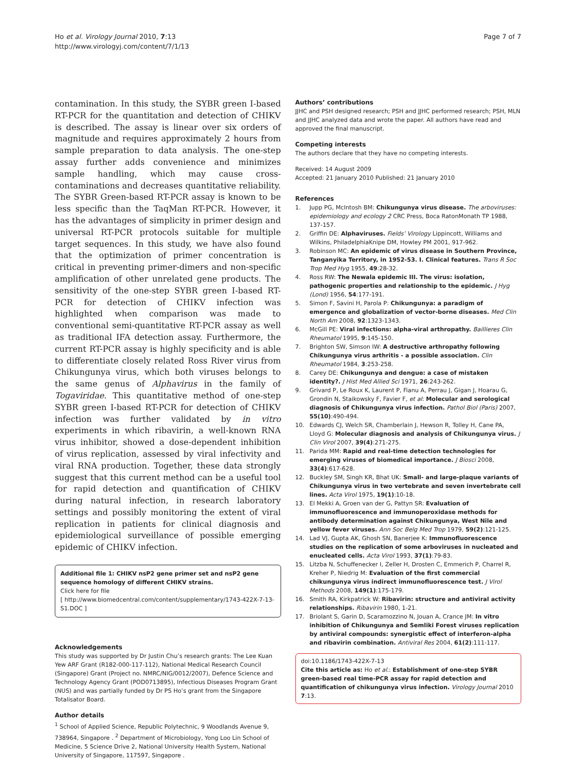Ho et al. Virology Journal 2010, 7:13
http://www.virologyj.com/content/7/1/13
Page 7 of 7
contamination. In this study, the SYBR green I-based RT-PCR for the quantitation and detection of CHIKV is described. The assay is linear over six orders of magnitude and requires approximately 2 hours from sample preparation to data analysis. The one-step assay further adds convenience and minimizes sample handling, which may cause cross-contaminations and decreases quantitative reliability. The SYBR Green-based RT-PCR assay is known to be less specific than the TaqMan RT-PCR. However, it has the advantages of simplicity in primer design and universal RT-PCR protocols suitable for multiple target sequences. In this study, we have also found that the optimization of primer concentration is critical in preventing primer-dimers and non-specific amplification of other unrelated gene products. The sensitivity of the one-step SYBR green I-based RT-PCR for detection of CHIKV infection was highlighted when comparison was made to conventional semi-quantitative RT-PCR assay as well as traditional IFA detection assay. Furthermore, the current RT-PCR assay is highly specificity and is able to differentiate closely related Ross River virus from Chikungunya virus, which both viruses belongs to the same genus of Alphavirus in the family of Togaviridae. This quantitative method of one-step SYBR green I-based RT-PCR for detection of CHIKV infection was further validated by in vitro experiments in which ribavirin, a well-known RNA virus inhibitor, showed a dose-dependent inhibition of virus replication, assessed by viral infectivity and viral RNA production. Together, these data strongly suggest that this current method can be a useful tool for rapid detection and quantification of CHIKV during natural infection, in research laboratory settings and possibly monitoring the extent of viral replication in patients for clinical diagnosis and epidemiological surveillance of possible emerging epidemic of CHIKV infection.
Additional file 1: CHIKV nsP2 gene primer set and nsP2 gene sequence homology of different CHIKV strains.
Click here for file
[ http://www.biomedcentral.com/content/supplementary/1743-422X-7-13-S1.DOC ]
Acknowledgements
This study was supported by Dr Justin Chu’s research grants: The Lee Kuan Yew ARF Grant (R182-000-117-112), National Medical Research Council (Singapore) Grant (Project no. NMRC/NIG/0012/2007), Defence Science and Technology Agency Grant (POD0713895), Infectious Diseases Program Grant (NUS) and was partially funded by Dr PS Ho’s grant from the Singapore Totalisator Board.
Author details
<sup>1</sup> School of Applied Science, Republic Polytechnic, 9 Woodlands Avenue 9, 738964, Singapore . <sup>2</sup> Department of Microbiology, Yong Loo Lin School of Medicine, 5 Science Drive 2, National University Health System, National University of Singapore, 117597, Singapore .
Authors’ contributions
JJHC and PSH designed research; PSH and JJHC performed research; PSH, MLN and JJHC analyzed data and wrote the paper. All authors have read and approved the final manuscript.
Competing interests
The authors declare that they have no competing interests.
Received: 14 August 2009
Accepted: 21 January 2010 Published: 21 January 2010
References
1. Jupp PG, McIntosh BM: Chikungunya virus disease. The arboviruses: epidemiology and ecology 2 CRC Press, Boca RatonMonath TP 1988, 137-157.
2. Griffin DE: Alphaviruses. Fields’ Virology Lippincott, Williams and Wilkins, PhiladelphiaKnipe DM, Howley PM 2001, 917-962.
3. Robinson MC: An epidemic of virus disease in Southern Province, Tanganyika Territory, in 1952-53. I. Clinical features. Trans R Soc Trop Med Hyg 1955, 49:28-32.
4. Ross RW: The Newala epidemic III. The virus: isolation, pathogenic properties and relationship to the epidemic. J Hyg (Lond) 1956, 54:177-191.
5. Simon F, Savini H, Parola P: Chikungunya: a paradigm of emergence and globalization of vector-borne diseases. Med Clin North Am 2008, 92:1323-1343.
6. McGill PE: Viral infections: alpha-viral arthropathy. Baillieres Clin Rheumatol 1995, 9:145-150.
7. Brighton SW, Simson IW: A destructive arthropathy following Chikungunya virus arthritis - a possible association. Clin Rheumatol 1984, 3:253-258.
8. Carey DE: Chikungunya and dengue: a case of mistaken identity?. J Hist Med Allied Sci 1971, 26:243-262.
9. Grivard P, Le Roux K, Laurent P, Fianu A, Perrau J, Gigan J, Hoarau G, Grondin N, Staikowsky F, Favier F, et al: Molecular and serological diagnosis of Chikungunya virus infection. Pathol Biol (Paris) 2007, 55(10):490-494.
10. Edwards CJ, Welch SR, Chamberlain J, Hewson R, Tolley H, Cane PA, Lloyd G: Molecular diagnosis and analysis of Chikungunya virus. J Clin Virol 2007, 39(4):271-275.
11. Parida MM: Rapid and real-time detection technologies for emerging viruses of biomedical importance. J Biosci 2008, 33(4):617-628.
12. Buckley SM, Singh KR, Bhat UK: Small- and large-plaque variants of Chikungunya virus in two vertebrate and seven invertebrate cell lines. Acta Virol 1975, 19(1):10-18.
13. El Mekki A, Groen van der G, Pattyn SR: Evaluation of immunofluorescence and immunoperoxidase methods for antibody determination against Chikungunya, West Nile and yellow fever viruses. Ann Soc Belg Med Trop 1979, 59(2):121-125.
14. Lad VJ, Gupta AK, Ghosh SN, Banerjee K: Immunofluorescence studies on the replication of some arboviruses in nucleated and enucleated cells. Acta Virol 1993, 37(1):79-83.
15. Litzba N, Schuffenecker I, Zeller H, Drosten C, Emmerich P, Charrel R, Kreher P, Niedrig M: Evaluation of the first commercial chikungunya virus indirect immunofluorescence test. J Virol Methods 2008, 149(1):175-179.
16. Smith RA, Kirkpatrick W: Ribavirin: structure and antiviral activity relationships. Ribavirin 1980, 1-21.
17. Briolant S, Garin D, Scaramozzino N, Jouan A, Crance JM: In vitro inhibition of Chikungunya and Semliki Forest viruses replication by antiviral compounds: synergistic effect of interferon-alpha and ribavirin combination. Antiviral Res 2004, 61(2):111-117.
doi:10.1186/1743-422X-7-13
Cite this article as: Ho et al.: Establishment of one-step SYBR green-based real time-PCR assay for rapid detection and quantification of chikungunya virus infection. Virology Journal 2010 7:13.